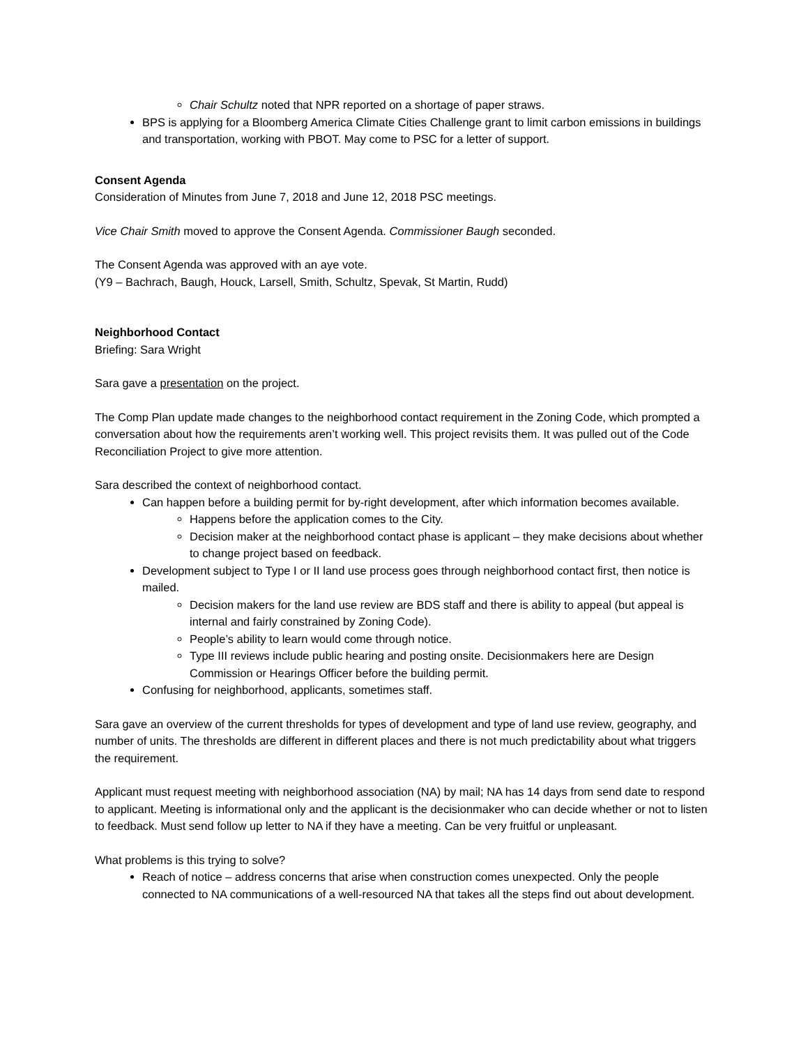Chair Schultz noted that NPR reported on a shortage of paper straws.
BPS is applying for a Bloomberg America Climate Cities Challenge grant to limit carbon emissions in buildings and transportation, working with PBOT. May come to PSC for a letter of support.
Consent Agenda
Consideration of Minutes from June 7, 2018 and June 12, 2018 PSC meetings.
Vice Chair Smith moved to approve the Consent Agenda. Commissioner Baugh seconded.
The Consent Agenda was approved with an aye vote.
(Y9 – Bachrach, Baugh, Houck, Larsell, Smith, Schultz, Spevak, St Martin, Rudd)
Neighborhood Contact
Briefing: Sara Wright
Sara gave a presentation on the project.
The Comp Plan update made changes to the neighborhood contact requirement in the Zoning Code, which prompted a conversation about how the requirements aren’t working well. This project revisits them. It was pulled out of the Code Reconciliation Project to give more attention.
Sara described the context of neighborhood contact.
Can happen before a building permit for by-right development, after which information becomes available.
Happens before the application comes to the City.
Decision maker at the neighborhood contact phase is applicant – they make decisions about whether to change project based on feedback.
Development subject to Type I or II land use process goes through neighborhood contact first, then notice is mailed.
Decision makers for the land use review are BDS staff and there is ability to appeal (but appeal is internal and fairly constrained by Zoning Code).
People’s ability to learn would come through notice.
Type III reviews include public hearing and posting onsite. Decisionmakers here are Design Commission or Hearings Officer before the building permit.
Confusing for neighborhood, applicants, sometimes staff.
Sara gave an overview of the current thresholds for types of development and type of land use review, geography, and number of units. The thresholds are different in different places and there is not much predictability about what triggers the requirement.
Applicant must request meeting with neighborhood association (NA) by mail; NA has 14 days from send date to respond to applicant. Meeting is informational only and the applicant is the decisionmaker who can decide whether or not to listen to feedback. Must send follow up letter to NA if they have a meeting. Can be very fruitful or unpleasant.
What problems is this trying to solve?
Reach of notice – address concerns that arise when construction comes unexpected. Only the people connected to NA communications of a well-resourced NA that takes all the steps find out about development.